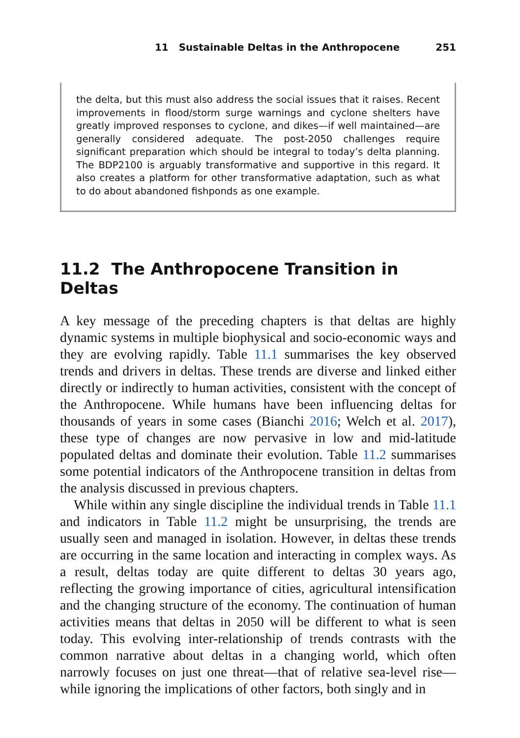11 Sustainable Deltas in the Anthropocene 251
the delta, but this must also address the social issues that it raises. Recent improvements in flood/storm surge warnings and cyclone shelters have greatly improved responses to cyclone, and dikes—if well maintained—are generally considered adequate. The post-2050 challenges require significant preparation which should be integral to today’s delta planning. The BDP2100 is arguably transformative and supportive in this regard. It also creates a platform for other transformative adaptation, such as what to do about abandoned fishponds as one example.
11.2 The Anthropocene Transition in Deltas
A key message of the preceding chapters is that deltas are highly dynamic systems in multiple biophysical and socio-economic ways and they are evolving rapidly. Table 11.1 summarises the key observed trends and drivers in deltas. These trends are diverse and linked either directly or indirectly to human activities, consistent with the concept of the Anthropocene. While humans have been influencing deltas for thousands of years in some cases (Bianchi 2016; Welch et al. 2017), these type of changes are now pervasive in low and mid-latitude populated deltas and dominate their evolution. Table 11.2 summarises some potential indicators of the Anthropocene transition in deltas from the analysis discussed in previous chapters.
While within any single discipline the individual trends in Table 11.1 and indicators in Table 11.2 might be unsurprising, the trends are usually seen and managed in isolation. However, in deltas these trends are occurring in the same location and interacting in complex ways. As a result, deltas today are quite different to deltas 30 years ago, reflecting the growing importance of cities, agricultural intensification and the changing structure of the economy. The continuation of human activities means that deltas in 2050 will be different to what is seen today. This evolving inter-relationship of trends contrasts with the common narrative about deltas in a changing world, which often narrowly focuses on just one threat—that of relative sea-level rise—while ignoring the implications of other factors, both singly and in